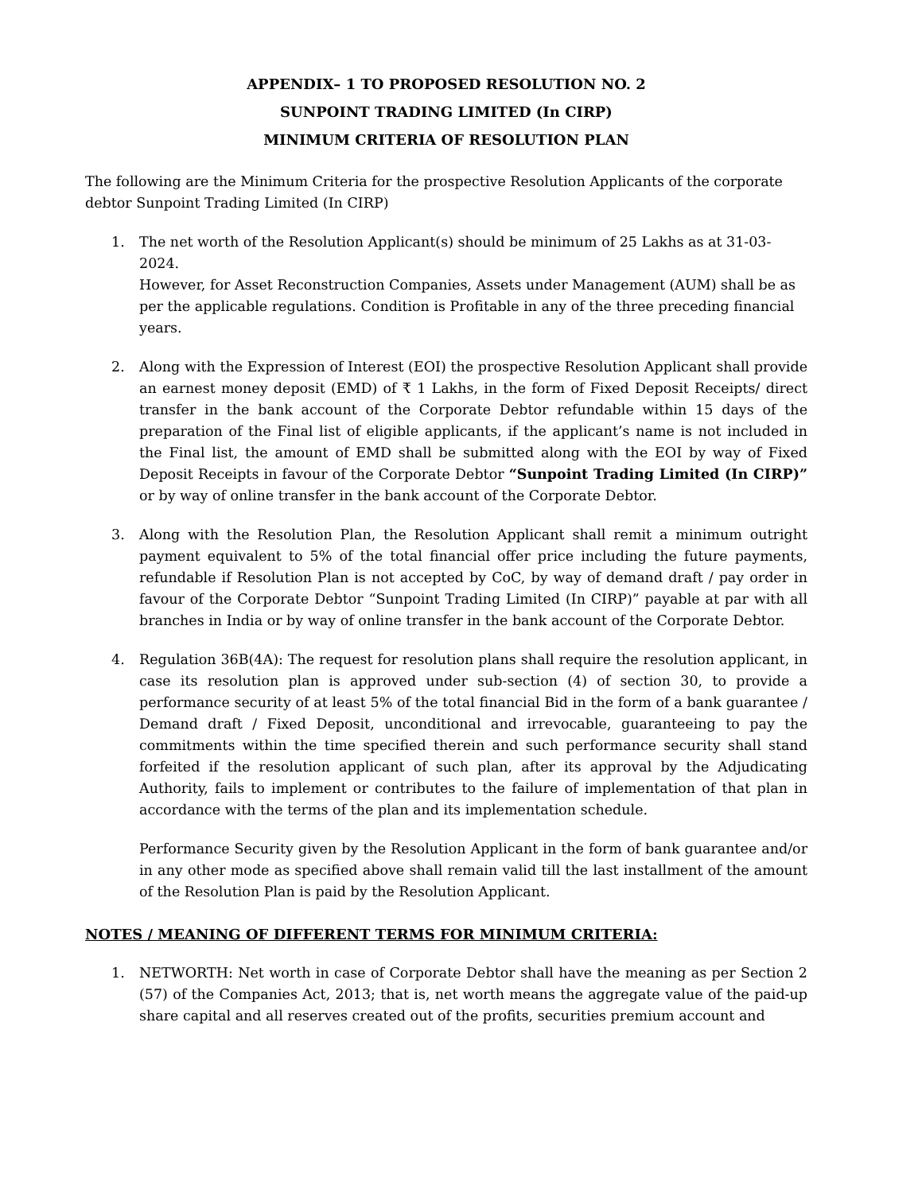APPENDIX– 1 TO PROPOSED RESOLUTION NO. 2
SUNPOINT TRADING LIMITED (In CIRP)
MINIMUM CRITERIA OF RESOLUTION PLAN
The following are the Minimum Criteria for the prospective Resolution Applicants of the corporate debtor Sunpoint Trading Limited (In CIRP)
1. The net worth of the Resolution Applicant(s) should be minimum of 25 Lakhs as at 31-03-2024.
However, for Asset Reconstruction Companies, Assets under Management (AUM) shall be as per the applicable regulations. Condition is Profitable in any of the three preceding financial years.
2. Along with the Expression of Interest (EOI) the prospective Resolution Applicant shall provide an earnest money deposit (EMD) of ₹ 1 Lakhs, in the form of Fixed Deposit Receipts/ direct transfer in the bank account of the Corporate Debtor refundable within 15 days of the preparation of the Final list of eligible applicants, if the applicant’s name is not included in the Final list, the amount of EMD shall be submitted along with the EOI by way of Fixed Deposit Receipts in favour of the Corporate Debtor “Sunpoint Trading Limited (In CIRP)” or by way of online transfer in the bank account of the Corporate Debtor.
3. Along with the Resolution Plan, the Resolution Applicant shall remit a minimum outright payment equivalent to 5% of the total financial offer price including the future payments, refundable if Resolution Plan is not accepted by CoC, by way of demand draft / pay order in favour of the Corporate Debtor “Sunpoint Trading Limited (In CIRP)” payable at par with all branches in India or by way of online transfer in the bank account of the Corporate Debtor.
4. Regulation 36B(4A): The request for resolution plans shall require the resolution applicant, in case its resolution plan is approved under sub-section (4) of section 30, to provide a performance security of at least 5% of the total financial Bid in the form of a bank guarantee / Demand draft / Fixed Deposit, unconditional and irrevocable, guaranteeing to pay the commitments within the time specified therein and such performance security shall stand forfeited if the resolution applicant of such plan, after its approval by the Adjudicating Authority, fails to implement or contributes to the failure of implementation of that plan in accordance with the terms of the plan and its implementation schedule.
Performance Security given by the Resolution Applicant in the form of bank guarantee and/or in any other mode as specified above shall remain valid till the last installment of the amount of the Resolution Plan is paid by the Resolution Applicant.
NOTES / MEANING OF DIFFERENT TERMS FOR MINIMUM CRITERIA:
1. NETWORTH: Net worth in case of Corporate Debtor shall have the meaning as per Section 2 (57) of the Companies Act, 2013; that is, net worth means the aggregate value of the paid-up share capital and all reserves created out of the profits, securities premium account and